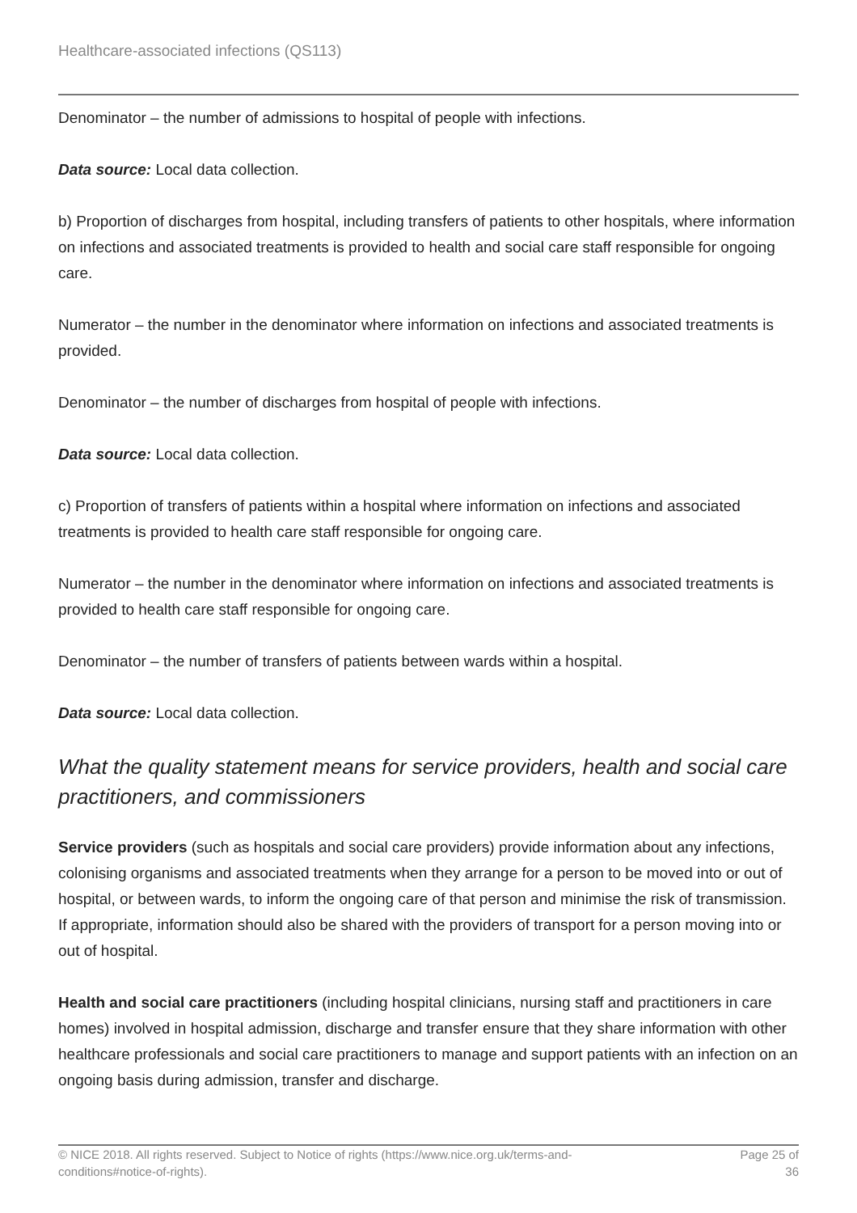Healthcare-associated infections (QS113)
Denominator – the number of admissions to hospital of people with infections.
Data source: Local data collection.
b) Proportion of discharges from hospital, including transfers of patients to other hospitals, where information on infections and associated treatments is provided to health and social care staff responsible for ongoing care.
Numerator – the number in the denominator where information on infections and associated treatments is provided.
Denominator – the number of discharges from hospital of people with infections.
Data source: Local data collection.
c) Proportion of transfers of patients within a hospital where information on infections and associated treatments is provided to health care staff responsible for ongoing care.
Numerator – the number in the denominator where information on infections and associated treatments is provided to health care staff responsible for ongoing care.
Denominator – the number of transfers of patients between wards within a hospital.
Data source: Local data collection.
What the quality statement means for service providers, health and social care practitioners, and commissioners
Service providers (such as hospitals and social care providers) provide information about any infections, colonising organisms and associated treatments when they arrange for a person to be moved into or out of hospital, or between wards, to inform the ongoing care of that person and minimise the risk of transmission. If appropriate, information should also be shared with the providers of transport for a person moving into or out of hospital.
Health and social care practitioners (including hospital clinicians, nursing staff and practitioners in care homes) involved in hospital admission, discharge and transfer ensure that they share information with other healthcare professionals and social care practitioners to manage and support patients with an infection on an ongoing basis during admission, transfer and discharge.
© NICE 2018. All rights reserved. Subject to Notice of rights (https://www.nice.org.uk/terms-and-
conditions#notice-of-rights).
Page 25 of
36